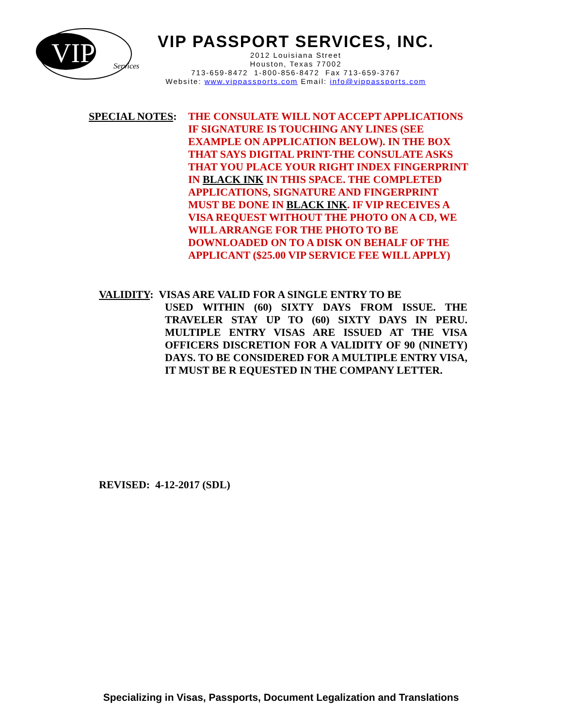VIP
Services
VIP PASSPORT SERVICES, INC.
2012 Louisiana Street
Houston, Texas 77002
713-659-8472 1-800-856-8472 Fax 713-659-3767
Website: www.vippassports.com Email: info@vippassports.com
SPECIAL NOTES: THE CONSULATE WILL NOT ACCEPT APPLICATIONS IF SIGNATURE IS TOUCHING ANY LINES (SEE EXAMPLE ON APPLICATION BELOW). IN THE BOX THAT SAYS DIGITAL PRINT-THE CONSULATE ASKS THAT YOU PLACE YOUR RIGHT INDEX FINGERPRINT IN BLACK INK IN THIS SPACE. THE COMPLETED APPLICATIONS, SIGNATURE AND FINGERPRINT MUST BE DONE IN BLACK INK. IF VIP RECEIVES A VISA REQUEST WITHOUT THE PHOTO ON A CD, WE WILL ARRANGE FOR THE PHOTO TO BE DOWNLOADED ON TO A DISK ON BEHALF OF THE APPLICANT ($25.00 VIP SERVICE FEE WILL APPLY)
VALIDITY: VISAS ARE VALID FOR A SINGLE ENTRY TO BE
USED WITHIN (60) SIXTY DAYS FROM ISSUE. THE TRAVELER STAY UP TO (60) SIXTY DAYS IN PERU. MULTIPLE ENTRY VISAS ARE ISSUED AT THE VISA OFFICERS DISCRETION FOR A VALIDITY OF 90 (NINETY) DAYS. TO BE CONSIDERED FOR A MULTIPLE ENTRY VISA, IT MUST BE R EQUESTED IN THE COMPANY LETTER.
REVISED: 4-12-2017 (SDL)
Specializing in Visas, Passports, Document Legalization and Translations